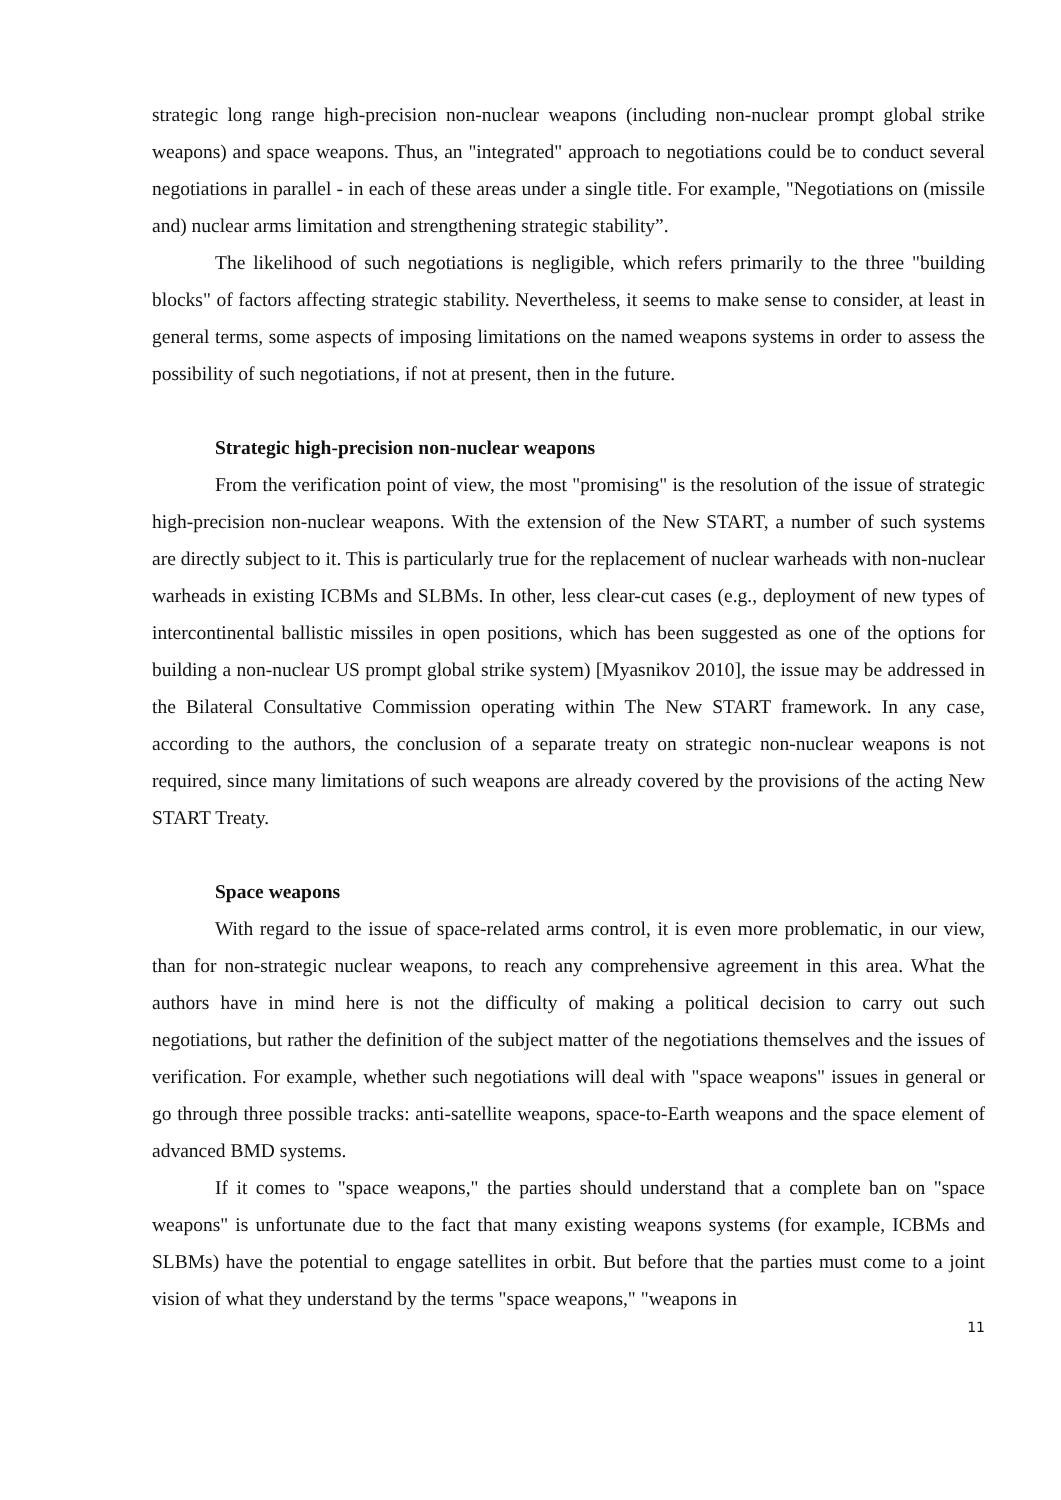strategic long range high-precision non-nuclear weapons (including non-nuclear prompt global strike weapons) and space weapons. Thus, an "integrated" approach to negotiations could be to conduct several negotiations in parallel - in each of these areas under a single title. For example, "Negotiations on (missile and) nuclear arms limitation and strengthening strategic stability”.
The likelihood of such negotiations is negligible, which refers primarily to the three "building blocks" of factors affecting strategic stability. Nevertheless, it seems to make sense to consider, at least in general terms, some aspects of imposing limitations on the named weapons systems in order to assess the possibility of such negotiations, if not at present, then in the future.
Strategic high-precision non-nuclear weapons
From the verification point of view, the most "promising" is the resolution of the issue of strategic high-precision non-nuclear weapons. With the extension of the New START, a number of such systems are directly subject to it. This is particularly true for the replacement of nuclear warheads with non-nuclear warheads in existing ICBMs and SLBMs. In other, less clear-cut cases (e.g., deployment of new types of intercontinental ballistic missiles in open positions, which has been suggested as one of the options for building a non-nuclear US prompt global strike system) [Myasnikov 2010], the issue may be addressed in the Bilateral Consultative Commission operating within The New START framework. In any case, according to the authors, the conclusion of a separate treaty on strategic non-nuclear weapons is not required, since many limitations of such weapons are already covered by the provisions of the acting New START Treaty.
Space weapons
With regard to the issue of space-related arms control, it is even more problematic, in our view, than for non-strategic nuclear weapons, to reach any comprehensive agreement in this area. What the authors have in mind here is not the difficulty of making a political decision to carry out such negotiations, but rather the definition of the subject matter of the negotiations themselves and the issues of verification. For example, whether such negotiations will deal with "space weapons" issues in general or go through three possible tracks: anti-satellite weapons, space-to-Earth weapons and the space element of advanced BMD systems.
If it comes to "space weapons," the parties should understand that a complete ban on "space weapons" is unfortunate due to the fact that many existing weapons systems (for example, ICBMs and SLBMs) have the potential to engage satellites in orbit. But before that the parties must come to a joint vision of what they understand by the terms "space weapons," "weapons in
11